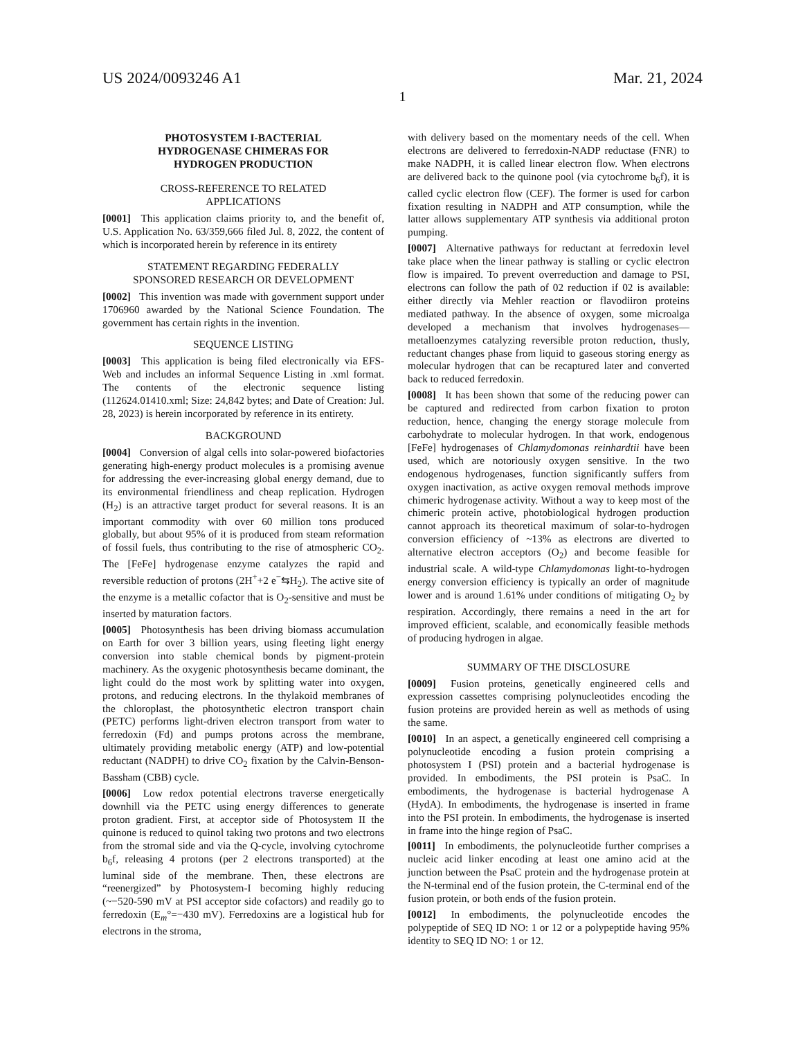US 2024/0093246 A1 Mar. 21, 2024
1
PHOTOSYSTEM I-BACTERIAL
HYDROGENASE CHIMERAS FOR
HYDROGEN PRODUCTION
CROSS-REFERENCE TO RELATED
APPLICATIONS
[0001] This application claims priority to, and the benefit of, U.S. Application No. 63/359,666 filed Jul. 8, 2022, the content of which is incorporated herein by reference in its entirety
STATEMENT REGARDING FEDERALLY
SPONSORED RESEARCH OR DEVELOPMENT
[0002] This invention was made with government support under 1706960 awarded by the National Science Foundation. The government has certain rights in the invention.
SEQUENCE LISTING
[0003] This application is being filed electronically via EFS-Web and includes an informal Sequence Listing in .xml format. The contents of the electronic sequence listing (112624.01410.xml; Size: 24,842 bytes; and Date of Creation: Jul. 28, 2023) is herein incorporated by reference in its entirety.
BACKGROUND
[0004] Conversion of algal cells into solar-powered biofactories generating high-energy product molecules is a promising avenue for addressing the ever-increasing global energy demand, due to its environmental friendliness and cheap replication. Hydrogen (H<sub>2</sub>) is an attractive target product for several reasons. It is an important commodity with over 60 million tons produced globally, but about 95% of it is produced from steam reformation of fossil fuels, thus contributing to the rise of atmospheric CO<sub>2</sub>. The [FeFe] hydrogenase enzyme catalyzes the rapid and reversible reduction of protons (2H<sup>+</sup>+2 e<sup>−</sup>⇆H<sub>2</sub>). The active site of the enzyme is a metallic cofactor that is O<sub>2</sub>-sensitive and must be inserted by maturation factors.
[0005] Photosynthesis has been driving biomass accumulation on Earth for over 3 billion years, using fleeting light energy conversion into stable chemical bonds by pigment-protein machinery. As the oxygenic photosynthesis became dominant, the light could do the most work by splitting water into oxygen, protons, and reducing electrons. In the thylakoid membranes of the chloroplast, the photosynthetic electron transport chain (PETC) performs light-driven electron transport from water to ferredoxin (Fd) and pumps protons across the membrane, ultimately providing metabolic energy (ATP) and low-potential reductant (NADPH) to drive CO<sub>2</sub> fixation by the Calvin-Benson-Bassham (CBB) cycle.
[0006] Low redox potential electrons traverse energetically downhill via the PETC using energy differences to generate proton gradient. First, at acceptor side of Photosystem II the quinone is reduced to quinol taking two protons and two electrons from the stromal side and via the Q-cycle, involving cytochrome b<sub>6</sub>f, releasing 4 protons (per 2 electrons transported) at the luminal side of the membrane. Then, these electrons are “reenergized” by Photosystem-I becoming highly reducing (~−520-590 mV at PSI acceptor side cofactors) and readily go to ferredoxin (E<sub>m</sub>°=−430 mV). Ferredoxins are a logistical hub for electrons in the stroma,
with delivery based on the momentary needs of the cell. When electrons are delivered to ferredoxin-NADP reductase (FNR) to make NADPH, it is called linear electron flow. When electrons are delivered back to the quinone pool (via cytochrome b<sub>6</sub>f), it is called cyclic electron flow (CEF). The former is used for carbon fixation resulting in NADPH and ATP consumption, while the latter allows supplementary ATP synthesis via additional proton pumping.
[0007] Alternative pathways for reductant at ferredoxin level take place when the linear pathway is stalling or cyclic electron flow is impaired. To prevent overreduction and damage to PSI, electrons can follow the path of 02 reduction if 02 is available: either directly via Mehler reaction or flavodiiron proteins mediated pathway. In the absence of oxygen, some microalga developed a mechanism that involves hydrogenases—metalloenzymes catalyzing reversible proton reduction, thusly, reductant changes phase from liquid to gaseous storing energy as molecular hydrogen that can be recaptured later and converted back to reduced ferredoxin.
[0008] It has been shown that some of the reducing power can be captured and redirected from carbon fixation to proton reduction, hence, changing the energy storage molecule from carbohydrate to molecular hydrogen. In that work, endogenous [FeFe] hydrogenases of Chlamydomonas reinhardtii have been used, which are notoriously oxygen sensitive. In the two endogenous hydrogenases, function significantly suffers from oxygen inactivation, as active oxygen removal methods improve chimeric hydrogenase activity. Without a way to keep most of the chimeric protein active, photobiological hydrogen production cannot approach its theoretical maximum of solar-to-hydrogen conversion efficiency of ~13% as electrons are diverted to alternative electron acceptors (O<sub>2</sub>) and become feasible for industrial scale. A wild-type Chlamydomonas light-to-hydrogen energy conversion efficiency is typically an order of magnitude lower and is around 1.61% under conditions of mitigating O<sub>2</sub> by respiration. Accordingly, there remains a need in the art for improved efficient, scalable, and economically feasible methods of producing hydrogen in algae.
SUMMARY OF THE DISCLOSURE
[0009] Fusion proteins, genetically engineered cells and expression cassettes comprising polynucleotides encoding the fusion proteins are provided herein as well as methods of using the same.
[0010] In an aspect, a genetically engineered cell comprising a polynucleotide encoding a fusion protein comprising a photosystem I (PSI) protein and a bacterial hydrogenase is provided. In embodiments, the PSI protein is PsaC. In embodiments, the hydrogenase is bacterial hydrogenase A (HydA). In embodiments, the hydrogenase is inserted in frame into the PSI protein. In embodiments, the hydrogenase is inserted in frame into the hinge region of PsaC.
[0011] In embodiments, the polynucleotide further comprises a nucleic acid linker encoding at least one amino acid at the junction between the PsaC protein and the hydrogenase protein at the N-terminal end of the fusion protein, the C-terminal end of the fusion protein, or both ends of the fusion protein.
[0012] In embodiments, the polynucleotide encodes the polypeptide of SEQ ID NO: 1 or 12 or a polypeptide having 95% identity to SEQ ID NO: 1 or 12.